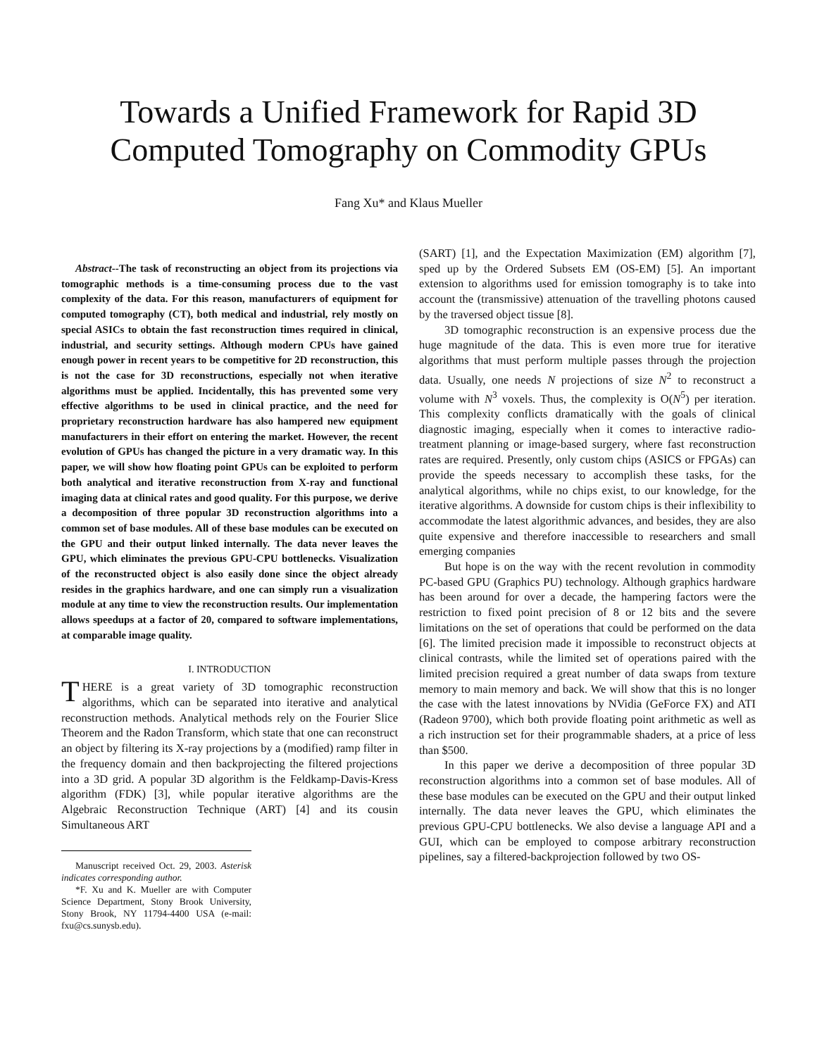Towards a Unified Framework for Rapid 3D
Computed Tomography on Commodity GPUs
Fang Xu* and Klaus Mueller
Abstract--The task of reconstructing an object from its projections via tomographic methods is a time-consuming process due to the vast complexity of the data. For this reason, manufacturers of equipment for computed tomography (CT), both medical and industrial, rely mostly on special ASICs to obtain the fast reconstruction times required in clinical, industrial, and security settings. Although modern CPUs have gained enough power in recent years to be competitive for 2D reconstruction, this is not the case for 3D reconstructions, especially not when iterative algorithms must be applied. Incidentally, this has prevented some very effective algorithms to be used in clinical practice, and the need for proprietary reconstruction hardware has also hampered new equipment manufacturers in their effort on entering the market. However, the recent evolution of GPUs has changed the picture in a very dramatic way. In this paper, we will show how floating point GPUs can be exploited to perform both analytical and iterative reconstruction from X-ray and functional imaging data at clinical rates and good quality. For this purpose, we derive a decomposition of three popular 3D reconstruction algorithms into a common set of base modules. All of these base modules can be executed on the GPU and their output linked internally. The data never leaves the GPU, which eliminates the previous GPU-CPU bottlenecks. Visualization of the reconstructed object is also easily done since the object already resides in the graphics hardware, and one can simply run a visualization module at any time to view the reconstruction results. Our implementation allows speedups at a factor of 20, compared to software implementations, at comparable image quality.
I. INTRODUCTION
THERE is a great variety of 3D tomographic reconstruction algorithms, which can be separated into iterative and analytical reconstruction methods. Analytical methods rely on the Fourier Slice Theorem and the Radon Transform, which state that one can reconstruct an object by filtering its X-ray projections by a (modified) ramp filter in the frequency domain and then backprojecting the filtered projections into a 3D grid. A popular 3D algorithm is the Feldkamp-Davis-Kress algorithm (FDK) [3], while popular iterative algorithms are the Algebraic Reconstruction Technique (ART) [4] and its cousin Simultaneous ART
Manuscript received Oct. 29, 2003. Asterisk indicates corresponding author.
*F. Xu and K. Mueller are with Computer Science Department, Stony Brook University, Stony Brook, NY 11794-4400 USA (e-mail: fxu@cs.sunysb.edu).
(SART) [1], and the Expectation Maximization (EM) algorithm [7], sped up by the Ordered Subsets EM (OS-EM) [5]. An important extension to algorithms used for emission tomography is to take into account the (transmissive) attenuation of the travelling photons caused by the traversed object tissue [8].
3D tomographic reconstruction is an expensive process due the huge magnitude of the data. This is even more true for iterative algorithms that must perform multiple passes through the projection data. Usually, one needs N projections of size N<sup>2</sup> to reconstruct a volume with N<sup>3</sup> voxels. Thus, the complexity is O(N<sup>5</sup>) per iteration. This complexity conflicts dramatically with the goals of clinical diagnostic imaging, especially when it comes to interactive radio-treatment planning or image-based surgery, where fast reconstruction rates are required. Presently, only custom chips (ASICS or FPGAs) can provide the speeds necessary to accomplish these tasks, for the analytical algorithms, while no chips exist, to our knowledge, for the iterative algorithms. A downside for custom chips is their inflexibility to accommodate the latest algorithmic advances, and besides, they are also quite expensive and therefore inaccessible to researchers and small emerging companies
But hope is on the way with the recent revolution in commodity PC-based GPU (Graphics PU) technology. Although graphics hardware has been around for over a decade, the hampering factors were the restriction to fixed point precision of 8 or 12 bits and the severe limitations on the set of operations that could be performed on the data [6]. The limited precision made it impossible to reconstruct objects at clinical contrasts, while the limited set of operations paired with the limited precision required a great number of data swaps from texture memory to main memory and back. We will show that this is no longer the case with the latest innovations by NVidia (GeForce FX) and ATI (Radeon 9700), which both provide floating point arithmetic as well as a rich instruction set for their programmable shaders, at a price of less than $500.
In this paper we derive a decomposition of three popular 3D reconstruction algorithms into a common set of base modules. All of these base modules can be executed on the GPU and their output linked internally. The data never leaves the GPU, which eliminates the previous GPU-CPU bottlenecks. We also devise a language API and a GUI, which can be employed to compose arbitrary reconstruction pipelines, say a filtered-backprojection followed by two OS-